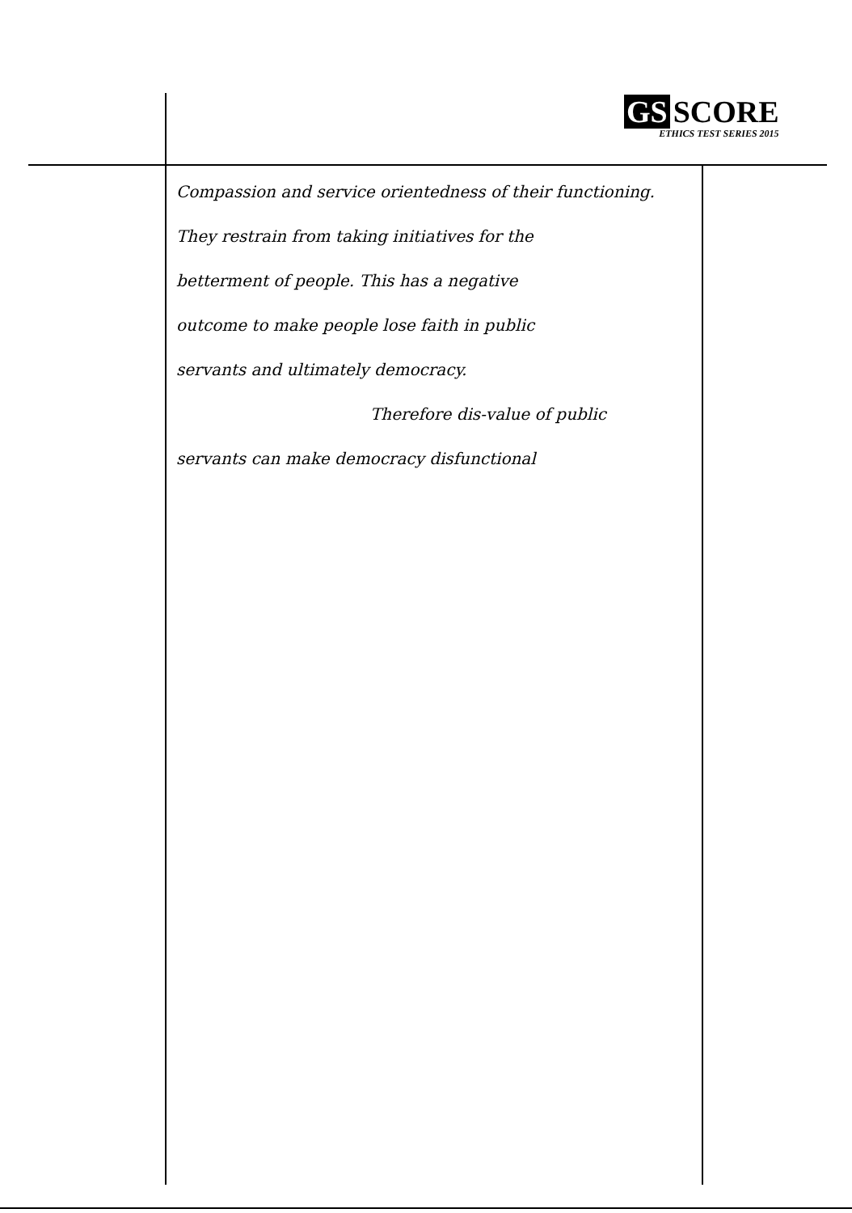GS SCORE
ETHICS TEST SERIES 2015
Compassion and service orientedness of their functioning.
They restrain from taking initiatives for the
betterment of people. This has a negative
outcome to make people lose faith in public
servants and ultimately democracy.
Therefore dis-value of public
servants can make democracy disfunctional